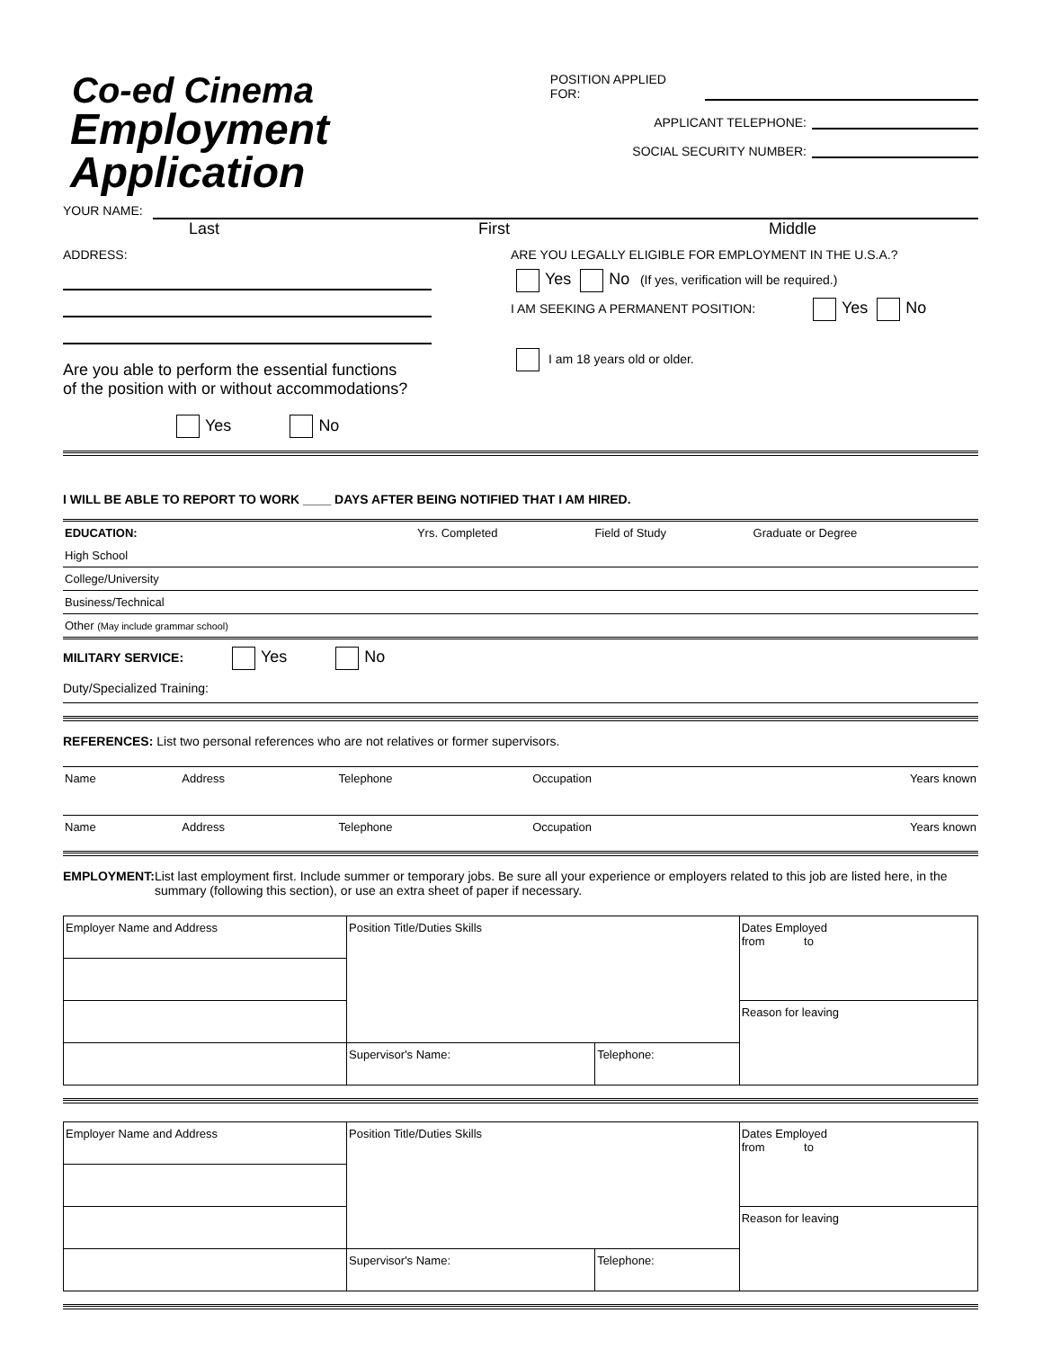Co-ed Cinema
Employment Application
POSITION APPLIED FOR:
APPLICANT TELEPHONE:
SOCIAL SECURITY NUMBER:
YOUR NAME:
Last First Middle
ADDRESS:
Are you able to perform the essential functions
of the position with or without accommodations?
Yes No
ARE YOU LEGALLY ELIGIBLE FOR EMPLOYMENT IN THE U.S.A.?
Yes No (If yes, verification will be required.)
I AM SEEKING A PERMANENT POSITION: Yes No
I am 18 years old or older.
I WILL BE ABLE TO REPORT TO WORK ____ DAYS AFTER BEING NOTIFIED THAT I AM HIRED.
| EDUCATION: | Yrs. Completed | Field of Study | Graduate or Degree |
| --- | --- | --- | --- |
| High School | | | |
| College/University | | | |
| Business/Technical | | | |
| Other (May include grammar school) | | | |
MILITARY SERVICE: Yes No
Duty/Specialized Training:
REFERENCES: List two personal references who are not relatives or former supervisors.
| Name | Address | Telephone | Occupation | Years known |
| Name | Address | Telephone | Occupation | Years known |
EMPLOYMENT: List last employment first. Include summer or temporary jobs. Be sure all your experience or employers related to this job are listed here, in the summary (following this section), or use an extra sheet of paper if necessary.
| Employer Name and Address | Position Title/Duties Skills | | Dates Employed from to |
| | | | Reason for leaving |
| | Supervisor's Name: | Telephone: | |
| Employer Name and Address | Position Title/Duties Skills | | Dates Employed from to |
| | | | Reason for leaving |
| | Supervisor's Name: | Telephone: | |